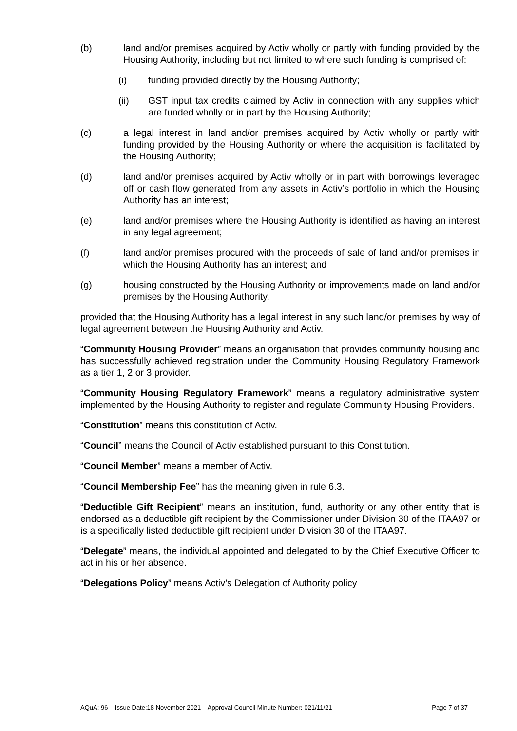(b) land and/or premises acquired by Activ wholly or partly with funding provided by the Housing Authority, including but not limited to where such funding is comprised of:
(i) funding provided directly by the Housing Authority;
(ii) GST input tax credits claimed by Activ in connection with any supplies which are funded wholly or in part by the Housing Authority;
(c) a legal interest in land and/or premises acquired by Activ wholly or partly with funding provided by the Housing Authority or where the acquisition is facilitated by the Housing Authority;
(d) land and/or premises acquired by Activ wholly or in part with borrowings leveraged off or cash flow generated from any assets in Activ’s portfolio in which the Housing Authority has an interest;
(e) land and/or premises where the Housing Authority is identified as having an interest in any legal agreement;
(f) land and/or premises procured with the proceeds of sale of land and/or premises in which the Housing Authority has an interest; and
(g) housing constructed by the Housing Authority or improvements made on land and/or premises by the Housing Authority,
provided that the Housing Authority has a legal interest in any such land/or premises by way of legal agreement between the Housing Authority and Activ.
“Community Housing Provider” means an organisation that provides community housing and has successfully achieved registration under the Community Housing Regulatory Framework as a tier 1, 2 or 3 provider.
“Community Housing Regulatory Framework” means a regulatory administrative system implemented by the Housing Authority to register and regulate Community Housing Providers.
“Constitution” means this constitution of Activ.
“Council” means the Council of Activ established pursuant to this Constitution.
“Council Member” means a member of Activ.
“Council Membership Fee” has the meaning given in rule 6.3.
“Deductible Gift Recipient” means an institution, fund, authority or any other entity that is endorsed as a deductible gift recipient by the Commissioner under Division 30 of the ITAA97 or is a specifically listed deductible gift recipient under Division 30 of the ITAA97.
“Delegate” means, the individual appointed and delegated to by the Chief Executive Officer to act in his or her absence.
“Delegations Policy” means Activ’s Delegation of Authority policy
AQuA: 96 Issue Date:18 November 2021 Approval Council Minute Number: 021/11/21 Page 7 of 37